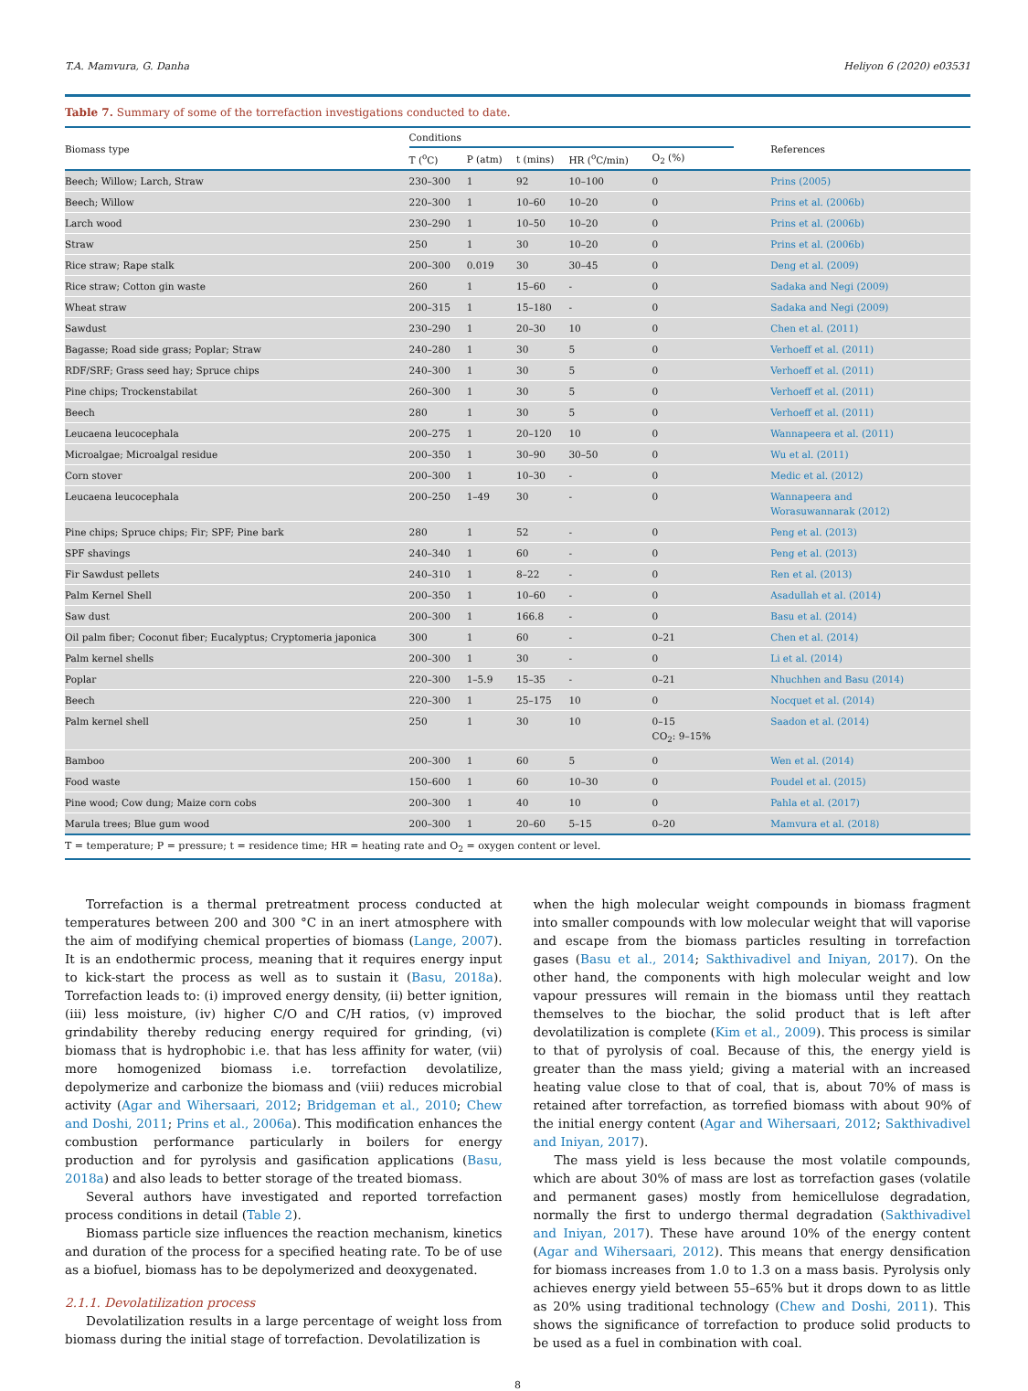T.A. Mamvura, G. Danha Heliyon 6 (2020) e03531
Table 7. Summary of some of the torrefaction investigations conducted to date.
| Biomass type | Conditions | | | | | References |
| --- | --- | --- | --- | --- | --- | --- |
| | T (<sup>o</sup>C) | P (atm) | t (mins) | HR (<sup>o</sup>C/min) | O<sub>2</sub> (%) | |
| Beech; Willow; Larch, Straw | 230–300 | 1 | 92 | 10–100 | 0 | Prins (2005) |
| Beech; Willow | 220–300 | 1 | 10–60 | 10–20 | 0 | Prins et al. (2006b) |
| Larch wood | 230–290 | 1 | 10–50 | 10–20 | 0 | Prins et al. (2006b) |
| Straw | 250 | 1 | 30 | 10–20 | 0 | Prins et al. (2006b) |
| Rice straw; Rape stalk | 200–300 | 0.019 | 30 | 30–45 | 0 | Deng et al. (2009) |
| Rice straw; Cotton gin waste | 260 | 1 | 15–60 | - | 0 | Sadaka and Negi (2009) |
| Wheat straw | 200–315 | 1 | 15–180 | - | 0 | Sadaka and Negi (2009) |
| Sawdust | 230–290 | 1 | 20–30 | 10 | 0 | Chen et al. (2011) |
| Bagasse; Road side grass; Poplar; Straw | 240–280 | 1 | 30 | 5 | 0 | Verhoeff et al. (2011) |
| RDF/SRF; Grass seed hay; Spruce chips | 240–300 | 1 | 30 | 5 | 0 | Verhoeff et al. (2011) |
| Pine chips; Trockenstabilat | 260–300 | 1 | 30 | 5 | 0 | Verhoeff et al. (2011) |
| Beech | 280 | 1 | 30 | 5 | 0 | Verhoeff et al. (2011) |
| Leucaena leucocephala | 200–275 | 1 | 20–120 | 10 | 0 | Wannapeera et al. (2011) |
| Microalgae; Microalgal residue | 200–350 | 1 | 30–90 | 30–50 | 0 | Wu et al. (2011) |
| Corn stover | 200–300 | 1 | 10–30 | - | 0 | Medic et al. (2012) |
| Leucaena leucocephala | 200–250 | 1–49 | 30 | - | 0 | Wannapeera and Worasuwannarak (2012) |
| Pine chips; Spruce chips; Fir; SPF; Pine bark | 280 | 1 | 52 | - | 0 | Peng et al. (2013) |
| SPF shavings | 240–340 | 1 | 60 | - | 0 | Peng et al. (2013) |
| Fir Sawdust pellets | 240–310 | 1 | 8–22 | - | 0 | Ren et al. (2013) |
| Palm Kernel Shell | 200–350 | 1 | 10–60 | - | 0 | Asadullah et al. (2014) |
| Saw dust | 200–300 | 1 | 166.8 | - | 0 | Basu et al. (2014) |
| Oil palm fiber; Coconut fiber; Eucalyptus; Cryptomeria japonica | 300 | 1 | 60 | - | 0–21 | Chen et al. (2014) |
| Palm kernel shells | 200–300 | 1 | 30 | - | 0 | Li et al. (2014) |
| Poplar | 220–300 | 1–5.9 | 15–35 | - | 0–21 | Nhuchhen and Basu (2014) |
| Beech | 220–300 | 1 | 25–175 | 10 | 0 | Nocquet et al. (2014) |
| Palm kernel shell | 250 | 1 | 30 | 10 | 0–15 CO<sub>2</sub>: 9–15% | Saadon et al. (2014) |
| Bamboo | 200–300 | 1 | 60 | 5 | 0 | Wen et al. (2014) |
| Food waste | 150–600 | 1 | 60 | 10–30 | 0 | Poudel et al. (2015) |
| Pine wood; Cow dung; Maize corn cobs | 200–300 | 1 | 40 | 10 | 0 | Pahla et al. (2017) |
| Marula trees; Blue gum wood | 200–300 | 1 | 20–60 | 5–15 | 0–20 | Mamvura et al. (2018) |
T = temperature; P = pressure; t = residence time; HR = heating rate and O<sub>2</sub> = oxygen content or level.
Torrefaction is a thermal pretreatment process conducted at temperatures between 200 and 300 °C in an inert atmosphere with the aim of modifying chemical properties of biomass (Lange, 2007). It is an endothermic process, meaning that it requires energy input to kick-start the process as well as to sustain it (Basu, 2018a). Torrefaction leads to: (i) improved energy density, (ii) better ignition, (iii) less moisture, (iv) higher C/O and C/H ratios, (v) improved grindability thereby reducing energy required for grinding, (vi) biomass that is hydrophobic i.e. that has less affinity for water, (vii) more homogenized biomass i.e. torrefaction devolatilize, depolymerize and carbonize the biomass and (viii) reduces microbial activity (Agar and Wihersaari, 2012; Bridgeman et al., 2010; Chew and Doshi, 2011; Prins et al., 2006a). This modification enhances the combustion performance particularly in boilers for energy production and for pyrolysis and gasification applications (Basu, 2018a) and also leads to better storage of the treated biomass.
Several authors have investigated and reported torrefaction process conditions in detail (Table 2).
Biomass particle size influences the reaction mechanism, kinetics and duration of the process for a specified heating rate. To be of use as a biofuel, biomass has to be depolymerized and deoxygenated.
2.1.1. Devolatilization process
Devolatilization results in a large percentage of weight loss from biomass during the initial stage of torrefaction. Devolatilization is
when the high molecular weight compounds in biomass fragment into smaller compounds with low molecular weight that will vaporise and escape from the biomass particles resulting in torrefaction gases (Basu et al., 2014; Sakthivadivel and Iniyan, 2017). On the other hand, the components with high molecular weight and low vapour pressures will remain in the biomass until they reattach themselves to the biochar, the solid product that is left after devolatilization is complete (Kim et al., 2009). This process is similar to that of pyrolysis of coal. Because of this, the energy yield is greater than the mass yield; giving a material with an increased heating value close to that of coal, that is, about 70% of mass is retained after torrefaction, as torrefied biomass with about 90% of the initial energy content (Agar and Wihersaari, 2012; Sakthivadivel and Iniyan, 2017).
The mass yield is less because the most volatile compounds, which are about 30% of mass are lost as torrefaction gases (volatile and permanent gases) mostly from hemicellulose degradation, normally the first to undergo thermal degradation (Sakthivadivel and Iniyan, 2017). These have around 10% of the energy content (Agar and Wihersaari, 2012). This means that energy densification for biomass increases from 1.0 to 1.3 on a mass basis. Pyrolysis only achieves energy yield between 55–65% but it drops down to as little as 20% using traditional technology (Chew and Doshi, 2011). This shows the significance of torrefaction to produce solid products to be used as a fuel in combination with coal.
8